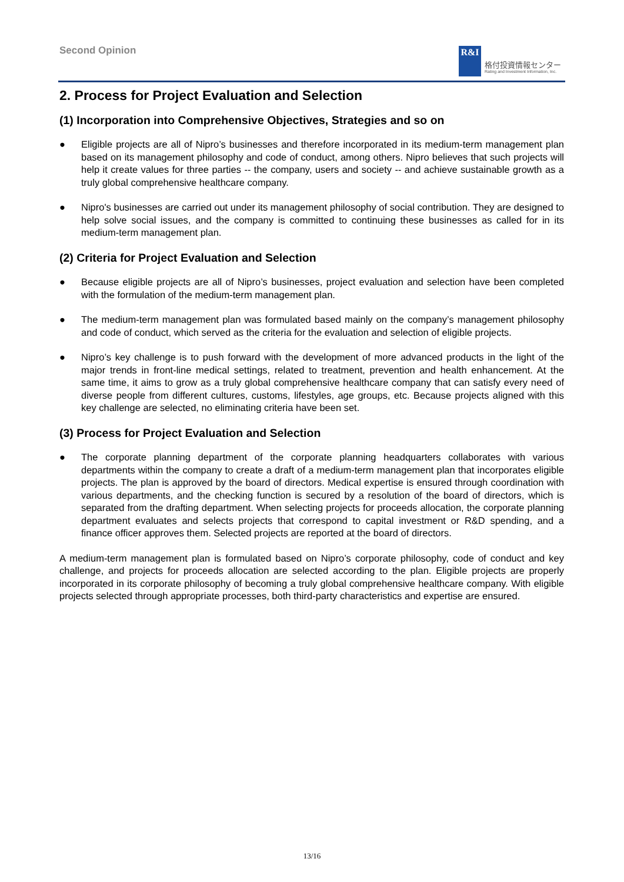Second Opinion
R&I
格付投資情報センター
Rating and Investment Information, Inc.
2. Process for Project Evaluation and Selection
(1) Incorporation into Comprehensive Objectives, Strategies and so on
● Eligible projects are all of Nipro’s businesses and therefore incorporated in its medium-term management plan based on its management philosophy and code of conduct, among others. Nipro believes that such projects will help it create values for three parties -- the company, users and society -- and achieve sustainable growth as a truly global comprehensive healthcare company.
● Nipro's businesses are carried out under its management philosophy of social contribution. They are designed to help solve social issues, and the company is committed to continuing these businesses as called for in its medium-term management plan.
(2) Criteria for Project Evaluation and Selection
● Because eligible projects are all of Nipro’s businesses, project evaluation and selection have been completed with the formulation of the medium-term management plan.
● The medium-term management plan was formulated based mainly on the company’s management philosophy and code of conduct, which served as the criteria for the evaluation and selection of eligible projects.
● Nipro’s key challenge is to push forward with the development of more advanced products in the light of the major trends in front-line medical settings, related to treatment, prevention and health enhancement. At the same time, it aims to grow as a truly global comprehensive healthcare company that can satisfy every need of diverse people from different cultures, customs, lifestyles, age groups, etc. Because projects aligned with this key challenge are selected, no eliminating criteria have been set.
(3) Process for Project Evaluation and Selection
● The corporate planning department of the corporate planning headquarters collaborates with various departments within the company to create a draft of a medium-term management plan that incorporates eligible projects. The plan is approved by the board of directors. Medical expertise is ensured through coordination with various departments, and the checking function is secured by a resolution of the board of directors, which is separated from the drafting department. When selecting projects for proceeds allocation, the corporate planning department evaluates and selects projects that correspond to capital investment or R&D spending, and a finance officer approves them. Selected projects are reported at the board of directors.
A medium-term management plan is formulated based on Nipro’s corporate philosophy, code of conduct and key challenge, and projects for proceeds allocation are selected according to the plan. Eligible projects are properly incorporated in its corporate philosophy of becoming a truly global comprehensive healthcare company. With eligible projects selected through appropriate processes, both third-party characteristics and expertise are ensured.
13/16